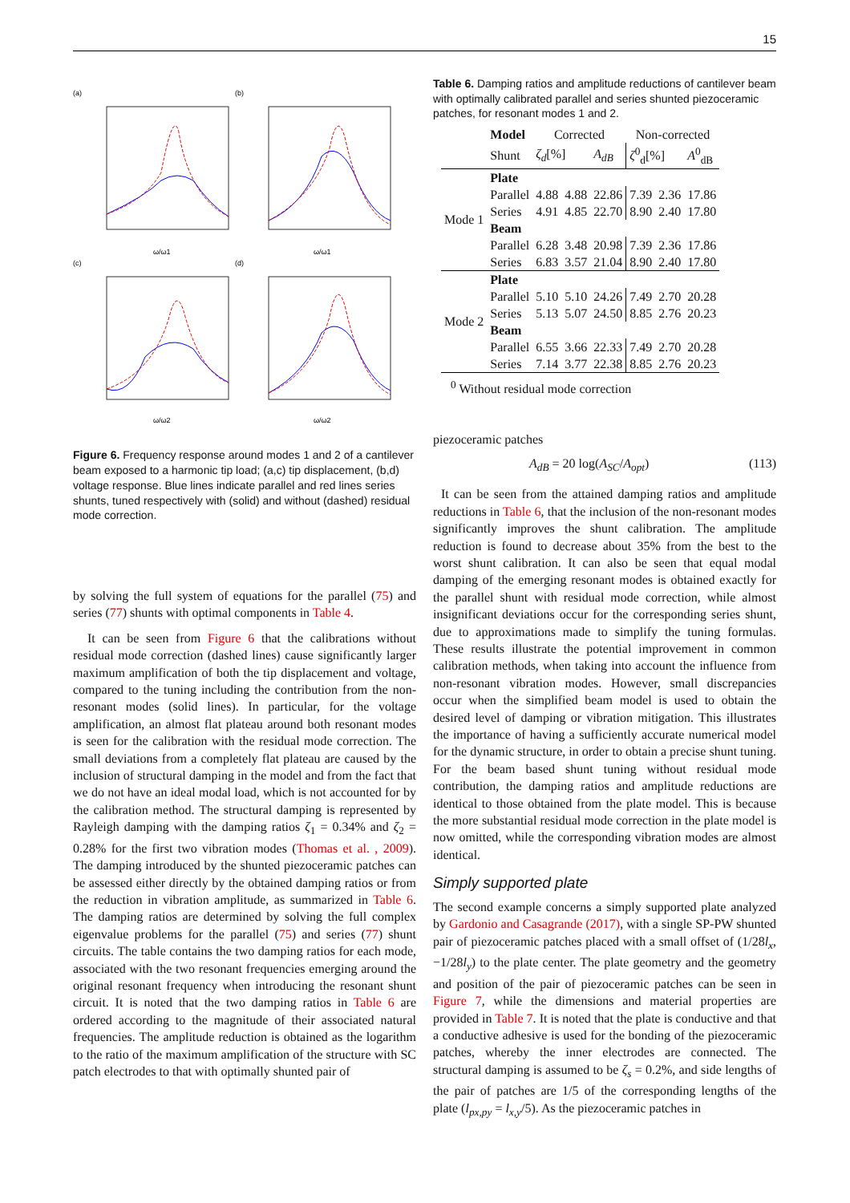15
(a)
(b)
(c)
(d)
ω/ω1
ω/ω1
ω/ω2
ω/ω2
Figure 6. Frequency response around modes 1 and 2 of a cantilever beam exposed to a harmonic tip load; (a,c) tip displacement, (b,d) voltage response. Blue lines indicate parallel and red lines series shunts, tuned respectively with (solid) and without (dashed) residual mode correction.
by solving the full system of equations for the parallel (75) and series (77) shunts with optimal components in Table 4.
It can be seen from Figure 6 that the calibrations without residual mode correction (dashed lines) cause significantly larger maximum amplification of both the tip displacement and voltage, compared to the tuning including the contribution from the non-resonant modes (solid lines). In particular, for the voltage amplification, an almost flat plateau around both resonant modes is seen for the calibration with the residual mode correction. The small deviations from a completely flat plateau are caused by the inclusion of structural damping in the model and from the fact that we do not have an ideal modal load, which is not accounted for by the calibration method. The structural damping is represented by Rayleigh damping with the damping ratios ζ<sub>1</sub> = 0.34% and ζ<sub>2</sub> = 0.28% for the first two vibration modes (Thomas et al. , 2009). The damping introduced by the shunted piezoceramic patches can be assessed either directly by the obtained damping ratios or from the reduction in vibration amplitude, as summarized in Table 6. The damping ratios are determined by solving the full complex eigenvalue problems for the parallel (75) and series (77) shunt circuits. The table contains the two damping ratios for each mode, associated with the two resonant frequencies emerging around the original resonant frequency when introducing the resonant shunt circuit. It is noted that the two damping ratios in Table 6 are ordered according to the magnitude of their associated natural frequencies. The amplitude reduction is obtained as the logarithm to the ratio of the maximum amplification of the structure with SC patch electrodes to that with optimally shunted pair of
Table 6. Damping ratios and amplitude reductions of cantilever beam with optimally calibrated parallel and series shunted piezoceramic patches, for resonant modes 1 and 2.
| | Model | Corrected | | | Non-corrected | | |
| --- | --- | --- | --- | --- | --- | --- | --- |
| | Shunt | ζ<sub>d</sub> [%] | | A<sub>dB</sub> | ζ<sup>0</sup><sub>d</sub>[%] | | A<sup>0</sup><sub>dB</sub> |
| Mode 1 | Plate | | | | | | |
| | Parallel | 4.88 | 4.88 | 22.86 | 7.39 | 2.36 | 17.86 |
| | Series | 4.91 | 4.85 | 22.70 | 8.90 | 2.40 | 17.80 |
| | Beam | | | | | | |
| | Parallel | 6.28 | 3.48 | 20.98 | 7.39 | 2.36 | 17.86 |
| | Series | 6.83 | 3.57 | 21.04 | 8.90 | 2.40 | 17.80 |
| Mode 2 | Plate | | | | | | |
| | Parallel | 5.10 | 5.10 | 24.26 | 7.49 | 2.70 | 20.28 |
| | Series | 5.13 | 5.07 | 24.50 | 8.85 | 2.76 | 20.23 |
| | Beam | | | | | | |
| | Parallel | 6.55 | 3.66 | 22.33 | 7.49 | 2.70 | 20.28 |
| | Series | 7.14 | 3.77 | 22.38 | 8.85 | 2.76 | 20.23 |
<sup>0</sup> Without residual mode correction
piezoceramic patches
A<sub>dB</sub> = 20 log(A<sub>SC</sub>/A<sub>opt</sub>) (113)
It can be seen from the attained damping ratios and amplitude reductions in Table 6, that the inclusion of the non-resonant modes significantly improves the shunt calibration. The amplitude reduction is found to decrease about 35% from the best to the worst shunt calibration. It can also be seen that equal modal damping of the emerging resonant modes is obtained exactly for the parallel shunt with residual mode correction, while almost insignificant deviations occur for the corresponding series shunt, due to approximations made to simplify the tuning formulas. These results illustrate the potential improvement in common calibration methods, when taking into account the influence from non-resonant vibration modes. However, small discrepancies occur when the simplified beam model is used to obtain the desired level of damping or vibration mitigation. This illustrates the importance of having a sufficiently accurate numerical model for the dynamic structure, in order to obtain a precise shunt tuning. For the beam based shunt tuning without residual mode contribution, the damping ratios and amplitude reductions are identical to those obtained from the plate model. This is because the more substantial residual mode correction in the plate model is now omitted, while the corresponding vibration modes are almost identical.
Simply supported plate
The second example concerns a simply supported plate analyzed by Gardonio and Casagrande (2017), with a single SP-PW shunted pair of piezoceramic patches placed with a small offset of (1/28l<sub>x</sub>, −1/28l<sub>y</sub>) to the plate center. The plate geometry and the geometry and position of the pair of piezoceramic patches can be seen in Figure 7, while the dimensions and material properties are provided in Table 7. It is noted that the plate is conductive and that a conductive adhesive is used for the bonding of the piezoceramic patches, whereby the inner electrodes are connected. The structural damping is assumed to be ζ<sub>s</sub> = 0.2%, and side lengths of the pair of patches are 1/5 of the corresponding lengths of the plate (l<sub>px,py</sub> = l<sub>x,y</sub>/5). As the piezoceramic patches in